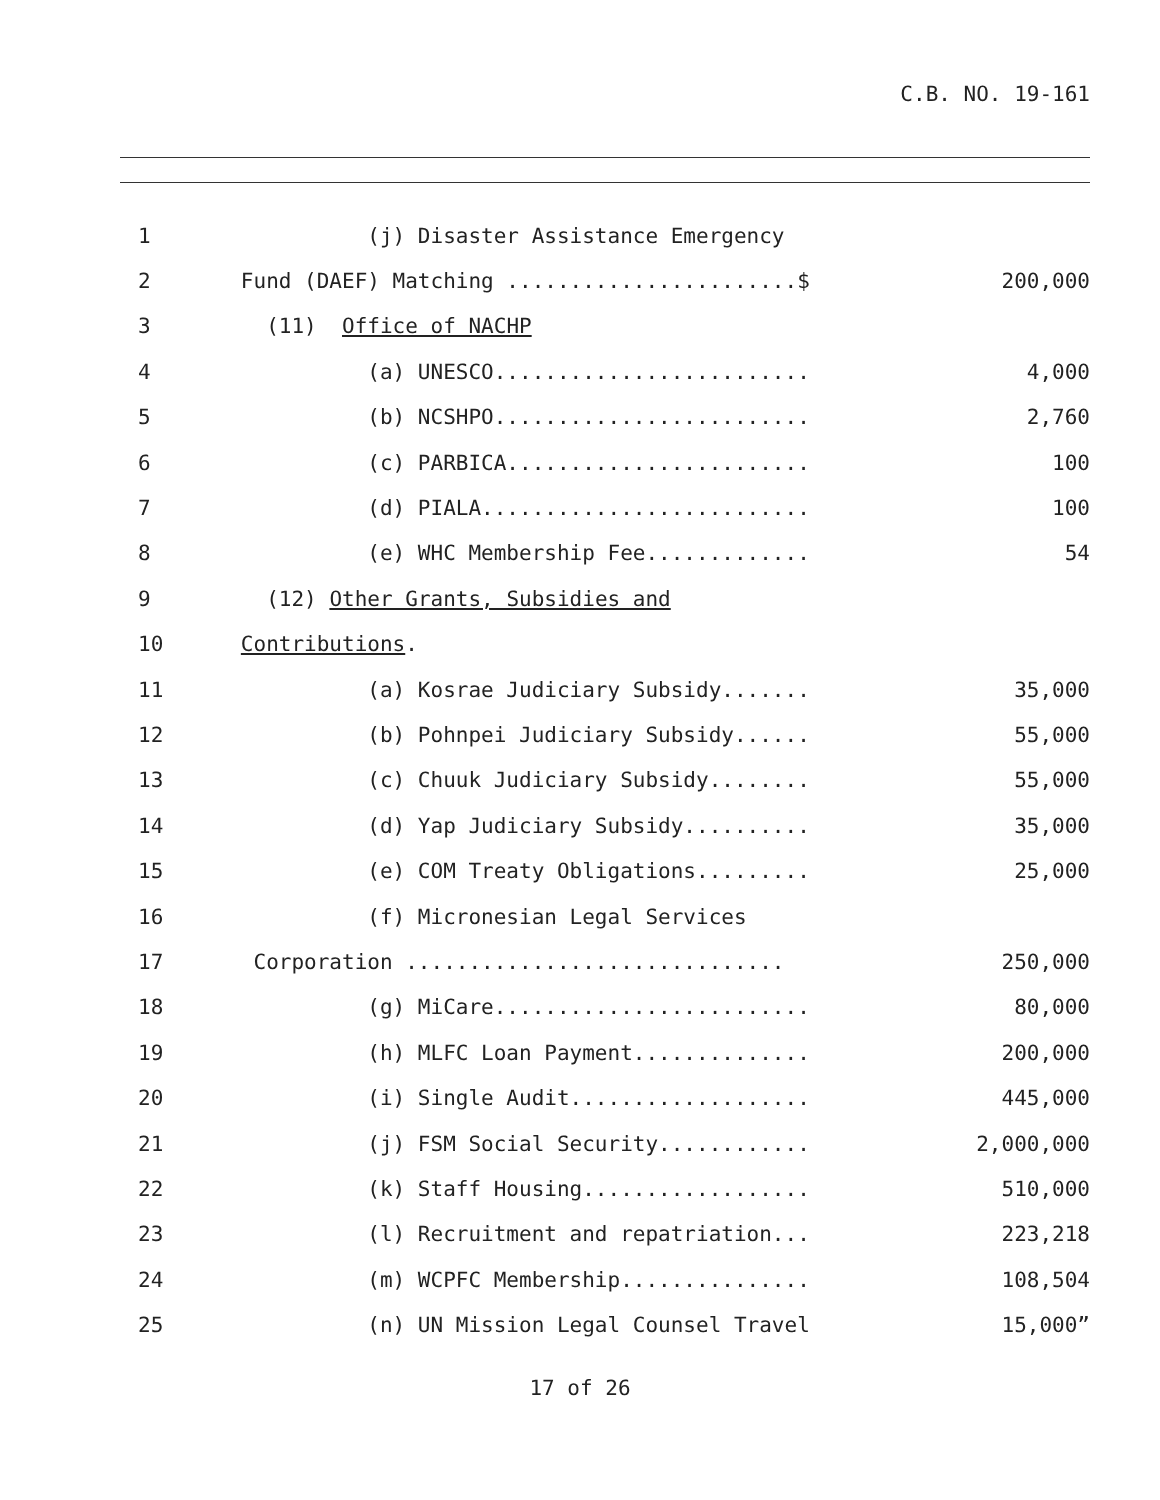C.B. NO. 19-161
1 (j) Disaster Assistance Emergency
2 Fund (DAEF) Matching .......................$ 200,000
3 (11) Office of NACHP
4 (a) UNESCO......................... 4,000
5 (b) NCSHPO......................... 2,760
6 (c) PARBICA........................ 100
7 (d) PIALA.......................... 100
8 (e) WHC Membership Fee............. 54
9 (12) Other Grants, Subsidies and
10 Contributions.
11 (a) Kosrae Judiciary Subsidy....... 35,000
12 (b) Pohnpei Judiciary Subsidy...... 55,000
13 (c) Chuuk Judiciary Subsidy........ 55,000
14 (d) Yap Judiciary Subsidy.......... 35,000
15 (e) COM Treaty Obligations......... 25,000
16 (f) Micronesian Legal Services
17 Corporation .............................. 250,000
18 (g) MiCare......................... 80,000
19 (h) MLFC Loan Payment.............. 200,000
20 (i) Single Audit................... 445,000
21 (j) FSM Social Security............ 2,000,000
22 (k) Staff Housing.................. 510,000
23 (l) Recruitment and repatriation... 223,218
24 (m) WCPFC Membership............... 108,504
25 (n) UN Mission Legal Counsel Travel 15,000”
17 of 26